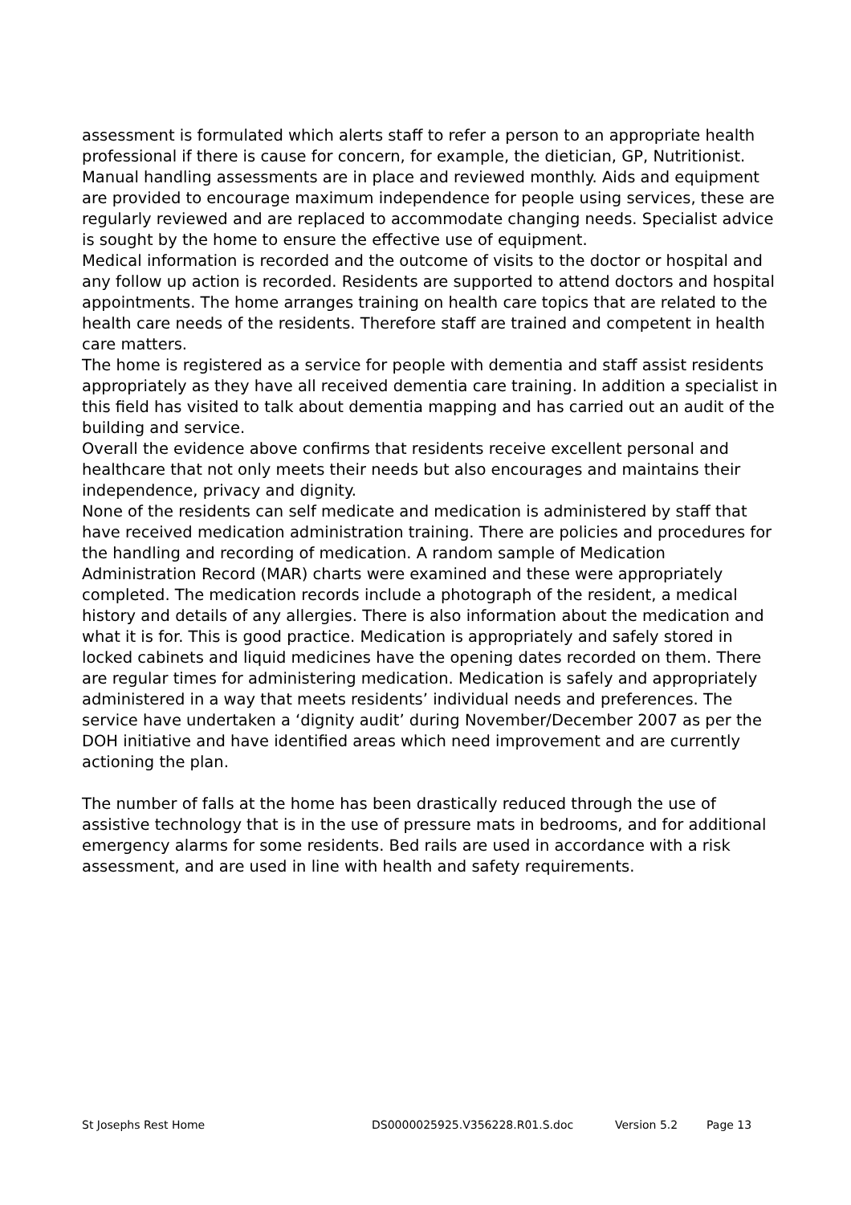assessment is formulated which alerts staff to refer a person to an appropriate health professional if there is cause for concern, for example, the dietician, GP, Nutritionist.
Manual handling assessments are in place and reviewed monthly. Aids and equipment are provided to encourage maximum independence for people using services, these are regularly reviewed and are replaced to accommodate changing needs. Specialist advice is sought by the home to ensure the effective use of equipment.
Medical information is recorded and the outcome of visits to the doctor or hospital and any follow up action is recorded. Residents are supported to attend doctors and hospital appointments. The home arranges training on health care topics that are related to the health care needs of the residents. Therefore staff are trained and competent in health care matters.
The home is registered as a service for people with dementia and staff assist residents appropriately as they have all received dementia care training. In addition a specialist in this field has visited to talk about dementia mapping and has carried out an audit of the building and service.
Overall the evidence above confirms that residents receive excellent personal and healthcare that not only meets their needs but also encourages and maintains their independence, privacy and dignity.
None of the residents can self medicate and medication is administered by staff that have received medication administration training. There are policies and procedures for the handling and recording of medication. A random sample of Medication Administration Record (MAR) charts were examined and these were appropriately completed. The medication records include a photograph of the resident, a medical history and details of any allergies. There is also information about the medication and what it is for. This is good practice. Medication is appropriately and safely stored in locked cabinets and liquid medicines have the opening dates recorded on them. There are regular times for administering medication. Medication is safely and appropriately administered in a way that meets residents’ individual needs and preferences. The service have undertaken a ‘dignity audit’ during November/December 2007 as per the DOH initiative and have identified areas which need improvement and are currently actioning the plan.
The number of falls at the home has been drastically reduced through the use of assistive technology that is in the use of pressure mats in bedrooms, and for additional emergency alarms for some residents. Bed rails are used in accordance with a risk assessment, and are used in line with health and safety requirements.
St Josephs Rest Home DS0000025925.V356228.R01.S.doc Version 5.2 Page 13